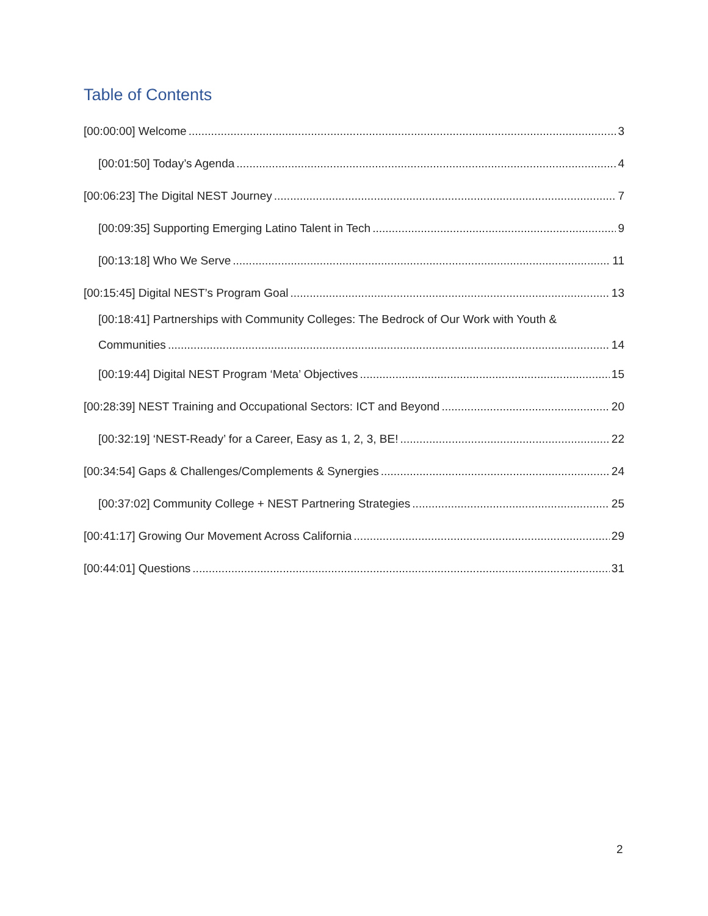Table of Contents
[00:00:00] Welcome 3
[00:01:50] Today’s Agenda 4
[00:06:23] The Digital NEST Journey 7
[00:09:35] Supporting Emerging Latino Talent in Tech 9
[00:13:18] Who We Serve 11
[00:15:45] Digital NEST’s Program Goal 13
[00:18:41] Partnerships with Community Colleges: The Bedrock of Our Work with Youth &
Communities 14
[00:19:44] Digital NEST Program ‘Meta’ Objectives 15
[00:28:39] NEST Training and Occupational Sectors: ICT and Beyond 20
[00:32:19] ‘NEST-Ready’ for a Career, Easy as 1, 2, 3, BE! 22
[00:34:54] Gaps & Challenges/Complements & Synergies 24
[00:37:02] Community College + NEST Partnering Strategies 25
[00:41:17] Growing Our Movement Across California 29
[00:44:01] Questions 31
2